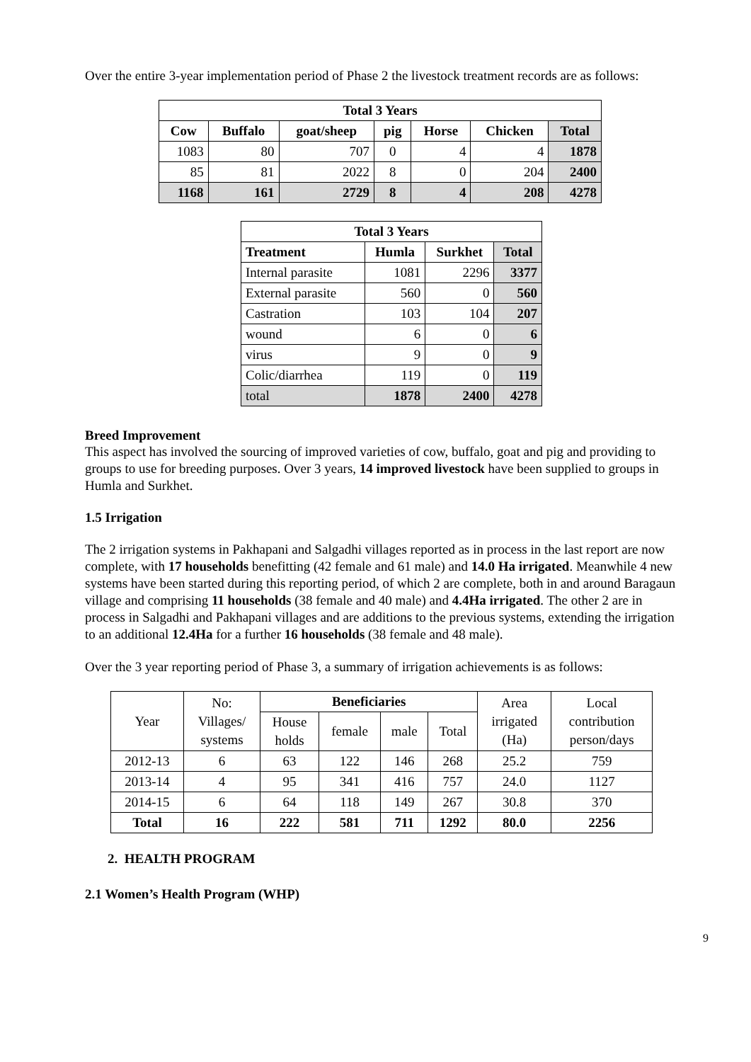Over the entire 3-year implementation period of Phase 2 the livestock treatment records are as follows:
| Total 3 Years | | | | | | |
| --- | --- | --- | --- | --- | --- | --- |
| Cow | Buffalo | goat/sheep | pig | Horse | Chicken | Total |
| 1083 | 80 | 707 | 0 | 4 | 4 | 1878 |
| 85 | 81 | 2022 | 8 | 0 | 204 | 2400 |
| 1168 | 161 | 2729 | 8 | 4 | 208 | 4278 |
| Total 3 Years | | | |
| --- | --- | --- | --- |
| Treatment | Humla | Surkhet | Total |
| Internal parasite | 1081 | 2296 | 3377 |
| External parasite | 560 | 0 | 560 |
| Castration | 103 | 104 | 207 |
| wound | 6 | 0 | 6 |
| virus | 9 | 0 | 9 |
| Colic/diarrhea | 119 | 0 | 119 |
| total | 1878 | 2400 | 4278 |
Breed Improvement
This aspect has involved the sourcing of improved varieties of cow, buffalo, goat and pig and providing to groups to use for breeding purposes. Over 3 years, 14 improved livestock have been supplied to groups in Humla and Surkhet.
1.5 Irrigation
The 2 irrigation systems in Pakhapani and Salgadhi villages reported as in process in the last report are now complete, with 17 households benefitting (42 female and 61 male) and 14.0 Ha irrigated. Meanwhile 4 new systems have been started during this reporting period, of which 2 are complete, both in and around Baragaun village and comprising 11 households (38 female and 40 male) and 4.4Ha irrigated. The other 2 are in process in Salgadhi and Pakhapani villages and are additions to the previous systems, extending the irrigation to an additional 12.4Ha for a further 16 households (38 female and 48 male).
Over the 3 year reporting period of Phase 3, a summary of irrigation achievements is as follows:
| Year | No: Villages/ systems | Beneficiaries | | | | Area irrigated (Ha) | Local contribution person/days |
| | | House holds | female | male | Total | | |
| 2012-13 | 6 | 63 | 122 | 146 | 268 | 25.2 | 759 |
| 2013-14 | 4 | 95 | 341 | 416 | 757 | 24.0 | 1127 |
| 2014-15 | 6 | 64 | 118 | 149 | 267 | 30.8 | 370 |
| Total | 16 | 222 | 581 | 711 | 1292 | 80.0 | 2256 |
2. HEALTH PROGRAM
2.1 Women’s Health Program (WHP)
9